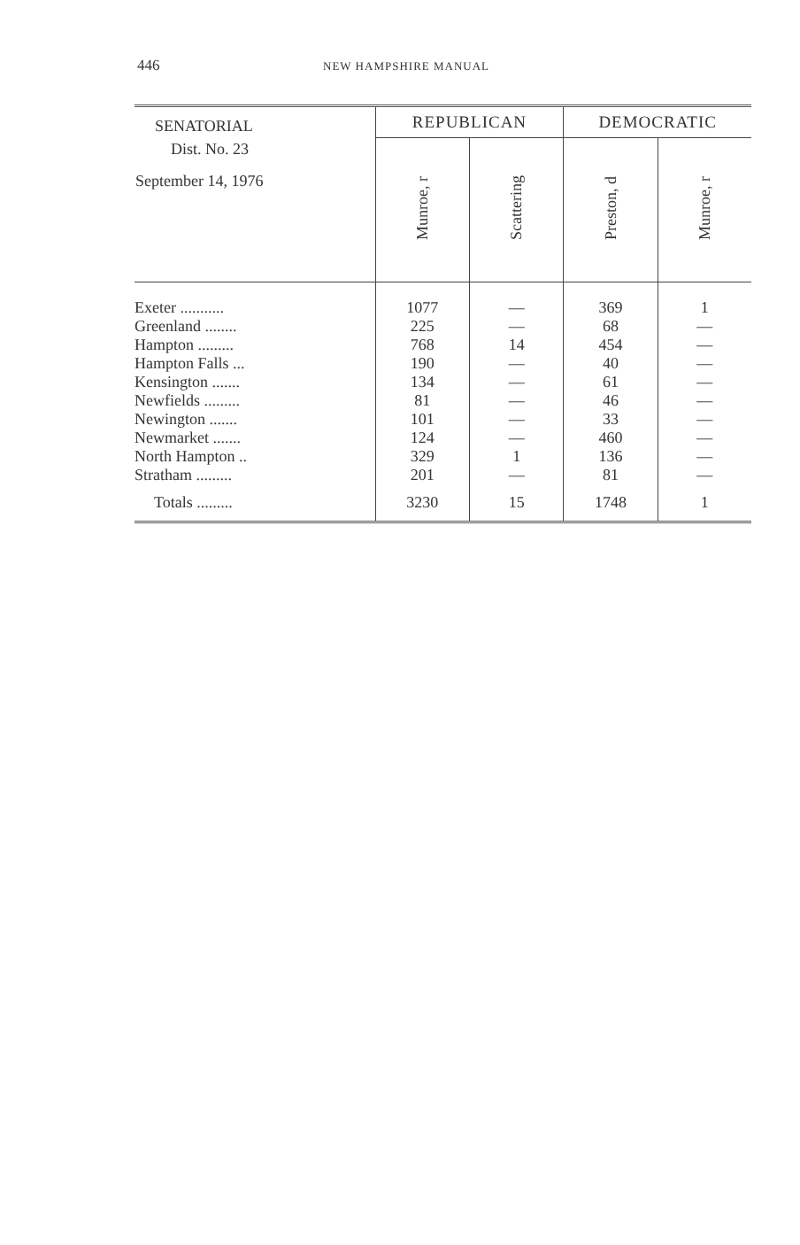446 NEW HAMPSHIRE MANUAL
| SENATORIAL Dist. No. 23 September 14, 1976 | REPUBLICAN | | DEMOCRATIC | |
| --- | --- | --- | --- | --- |
| | Munroe, r | Scattering | Preston, d | Munroe, r |
| Exeter ........... | 1077 | — | 369 | 1 |
| Greenland ........ | 225 | — | 68 | — |
| Hampton ......... | 768 | 14 | 454 | — |
| Hampton Falls ... | 190 | — | 40 | — |
| Kensington ....... | 134 | — | 61 | — |
| Newfields ......... | 81 | — | 46 | — |
| Newington ....... | 101 | — | 33 | — |
| Newmarket ....... | 124 | — | 460 | — |
| North Hampton .. | 329 | 1 | 136 | — |
| Stratham ......... | 201 | — | 81 | — |
| Totals ......... | 3230 | 15 | 1748 | 1 |